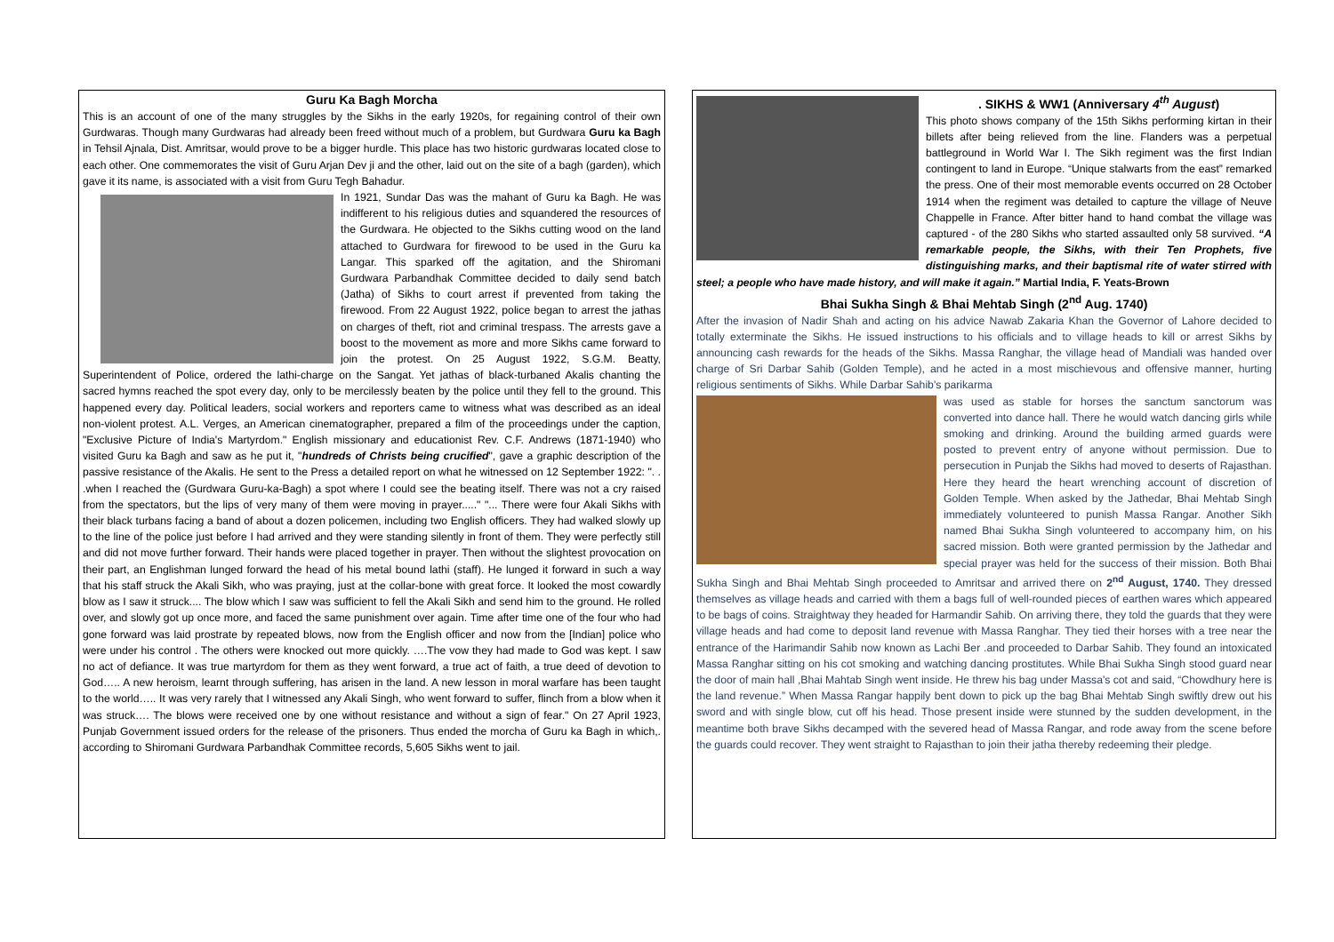Guru Ka Bagh Morcha
This is an account of one of the many struggles by the Sikhs in the early 1920s, for regaining control of their own Gurdwaras. Though many Gurdwaras had already been freed without much of a problem, but Gurdwara Guru ka Bagh in Tehsil Ajnala, Dist. Amritsar, would prove to be a bigger hurdle. This place has two historic gurdwaras located close to each other. One commemorates the visit of Guru Arjan Dev ji and the other, laid out on the site of a bagh (garden), which gave it its name, is associated with a visit from Guru Tegh Bahadur.
In 1921, Sundar Das was the mahant of Guru ka Bagh. He was indifferent to his religious duties and squandered the resources of the Gurdwara. He objected to the Sikhs cutting wood on the land attached to Gurdwara for firewood to be used in the Guru ka Langar. This sparked off the agitation, and the Shiromani Gurdwara Parbandhak Committee decided to daily send batch (Jatha) of Sikhs to court arrest if prevented from taking the firewood. From 22 August 1922, police began to arrest the jathas on charges of theft, riot and criminal trespass. The arrests gave a boost to the movement as more and more Sikhs came forward to join the protest. On 25 August 1922, S.G.M. Beatty, Superintendent of Police, ordered the lathi-charge on the Sangat. Yet jathas of black-turbaned Akalis chanting the sacred hymns reached the spot every day, only to be mercilessly beaten by the police until they fell to the ground. This happened every day. Political leaders, social workers and reporters came to witness what was described as an ideal non-violent protest. A.L. Verges, an American cinematographer, prepared a film of the proceedings under the caption, "Exclusive Picture of India's Martyrdom." English missionary and educationist Rev. C.F. Andrews (1871-1940) who visited Guru ka Bagh and saw as he put it, "hundreds of Christs being crucified", gave a graphic description of the passive resistance of the Akalis. He sent to the Press a detailed report on what he witnessed on 12 September 1922: ". . .when I reached the (Gurdwara Guru-ka-Bagh) a spot where I could see the beating itself. There was not a cry raised from the spectators, but the lips of very many of them were moving in prayer....." "... There were four Akali Sikhs with their black turbans facing a band of about a dozen policemen, including two English officers. They had walked slowly up to the line of the police just before I had arrived and they were standing silently in front of them. They were perfectly still and did not move further forward. Their hands were placed together in prayer. Then without the slightest provocation on their part, an Englishman lunged forward the head of his metal bound lathi (staff). He lunged it forward in such a way that his staff struck the Akali Sikh, who was praying, just at the collar-bone with great force. It looked the most cowardly blow as I saw it struck.... The blow which I saw was sufficient to fell the Akali Sikh and send him to the ground. He rolled over, and slowly got up once more, and faced the same punishment over again. Time after time one of the four who had gone forward was laid prostrate by repeated blows, now from the English officer and now from the [Indian] police who were under his control . The others were knocked out more quickly. ….The vow they had made to God was kept. I saw no act of defiance. It was true martyrdom for them as they went forward, a true act of faith, a true deed of devotion to God….. A new heroism, learnt through suffering, has arisen in the land. A new lesson in moral warfare has been taught to the world….. It was very rarely that I witnessed any Akali Singh, who went forward to suffer, flinch from a blow when it was struck…. The blows were received one by one without resistance and without a sign of fear." On 27 April 1923, Punjab Government issued orders for the release of the prisoners. Thus ended the morcha of Guru ka Bagh in which,. according to Shiromani Gurdwara Parbandhak Committee records, 5,605 Sikhs went to jail.
. SIKHS & WW1 (Anniversary 4<sup>th</sup> August)
This photo shows company of the 15th Sikhs performing kirtan in their billets after being relieved from the line. Flanders was a perpetual battleground in World War I. The Sikh regiment was the first Indian contingent to land in Europe. “Unique stalwarts from the east” remarked the press. One of their most memorable events occurred on 28 October 1914 when the regiment was detailed to capture the village of Neuve Chappelle in France. After bitter hand to hand combat the village was captured - of the 280 Sikhs who started assaulted only 58 survived. “A remarkable people, the Sikhs, with their Ten Prophets, five distinguishing marks, and their baptismal rite of water stirred with steel; a people who have made history, and will make it again.” Martial India, F. Yeats-Brown
Bhai Sukha Singh & Bhai Mehtab Singh (2<sup>nd</sup> Aug. 1740)
After the invasion of Nadir Shah and acting on his advice Nawab Zakaria Khan the Governor of Lahore decided to totally exterminate the Sikhs. He issued instructions to his officials and to village heads to kill or arrest Sikhs by announcing cash rewards for the heads of the Sikhs. Massa Ranghar, the village head of Mandiali was handed over charge of Sri Darbar Sahib (Golden Temple), and he acted in a most mischievous and offensive manner, hurting religious sentiments of Sikhs. While Darbar Sahib's parikarma
was used as stable for horses the sanctum sanctorum was converted into dance hall. There he would watch dancing girls while smoking and drinking. Around the building armed guards were posted to prevent entry of anyone without permission. Due to persecution in Punjab the Sikhs had moved to deserts of Rajasthan. Here they heard the heart wrenching account of discretion of Golden Temple. When asked by the Jathedar, Bhai Mehtab Singh immediately volunteered to punish Massa Rangar. Another Sikh named Bhai Sukha Singh volunteered to accompany him, on his sacred mission. Both were granted permission by the Jathedar and special prayer was held for the success of their mission. Both Bhai Sukha Singh and Bhai Mehtab Singh proceeded to Amritsar and arrived there on 2<sup>nd</sup> August, 1740. They dressed themselves as village heads and carried with them a bags full of well-rounded pieces of earthen wares which appeared to be bags of coins. Straightway they headed for Harmandir Sahib. On arriving there, they told the guards that they were village heads and had come to deposit land revenue with Massa Ranghar. They tied their horses with a tree near the entrance of the Harimandir Sahib now known as Lachi Ber .and proceeded to Darbar Sahib. They found an intoxicated Massa Ranghar sitting on his cot smoking and watching dancing prostitutes. While Bhai Sukha Singh stood guard near the door of main hall ,Bhai Mahtab Singh went inside. He threw his bag under Massa's cot and said, “Chowdhury here is the land revenue.” When Massa Rangar happily bent down to pick up the bag Bhai Mehtab Singh swiftly drew out his sword and with single blow, cut off his head. Those present inside were stunned by the sudden development, in the meantime both brave Sikhs decamped with the severed head of Massa Rangar, and rode away from the scene before the guards could recover. They went straight to Rajasthan to join their jatha thereby redeeming their pledge.